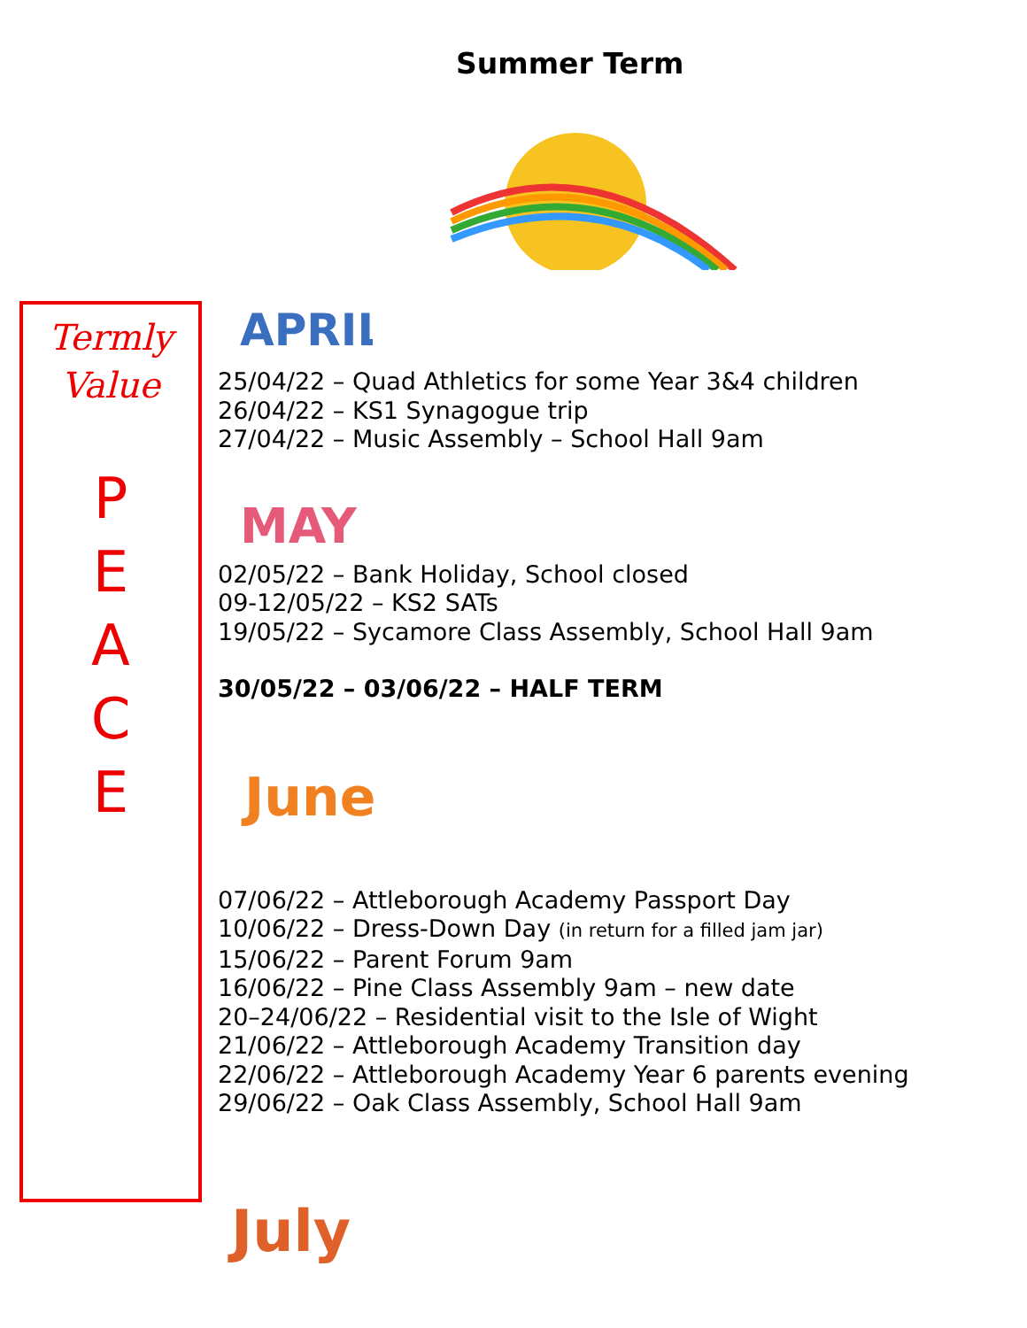Summer Term
Termly
Value
P
E
A
C
E
APRIL
25/04/22 – Quad Athletics for some Year 3&4 children
26/04/22 – KS1 Synagogue trip
27/04/22 – Music Assembly – School Hall 9am
MAY
02/05/22 – Bank Holiday, School closed
09-12/05/22 – KS2 SATs
19/05/22 – Sycamore Class Assembly, School Hall 9am
30/05/22 – 03/06/22 – HALF TERM
June
07/06/22 – Attleborough Academy Passport Day
10/06/22 – Dress-Down Day (in return for a filled jam jar)
15/06/22 – Parent Forum 9am
16/06/22 – Pine Class Assembly 9am – new date
20–24/06/22 – Residential visit to the Isle of Wight
21/06/22 – Attleborough Academy Transition day
22/06/22 – Attleborough Academy Year 6 parents evening
29/06/22 – Oak Class Assembly, School Hall 9am
July